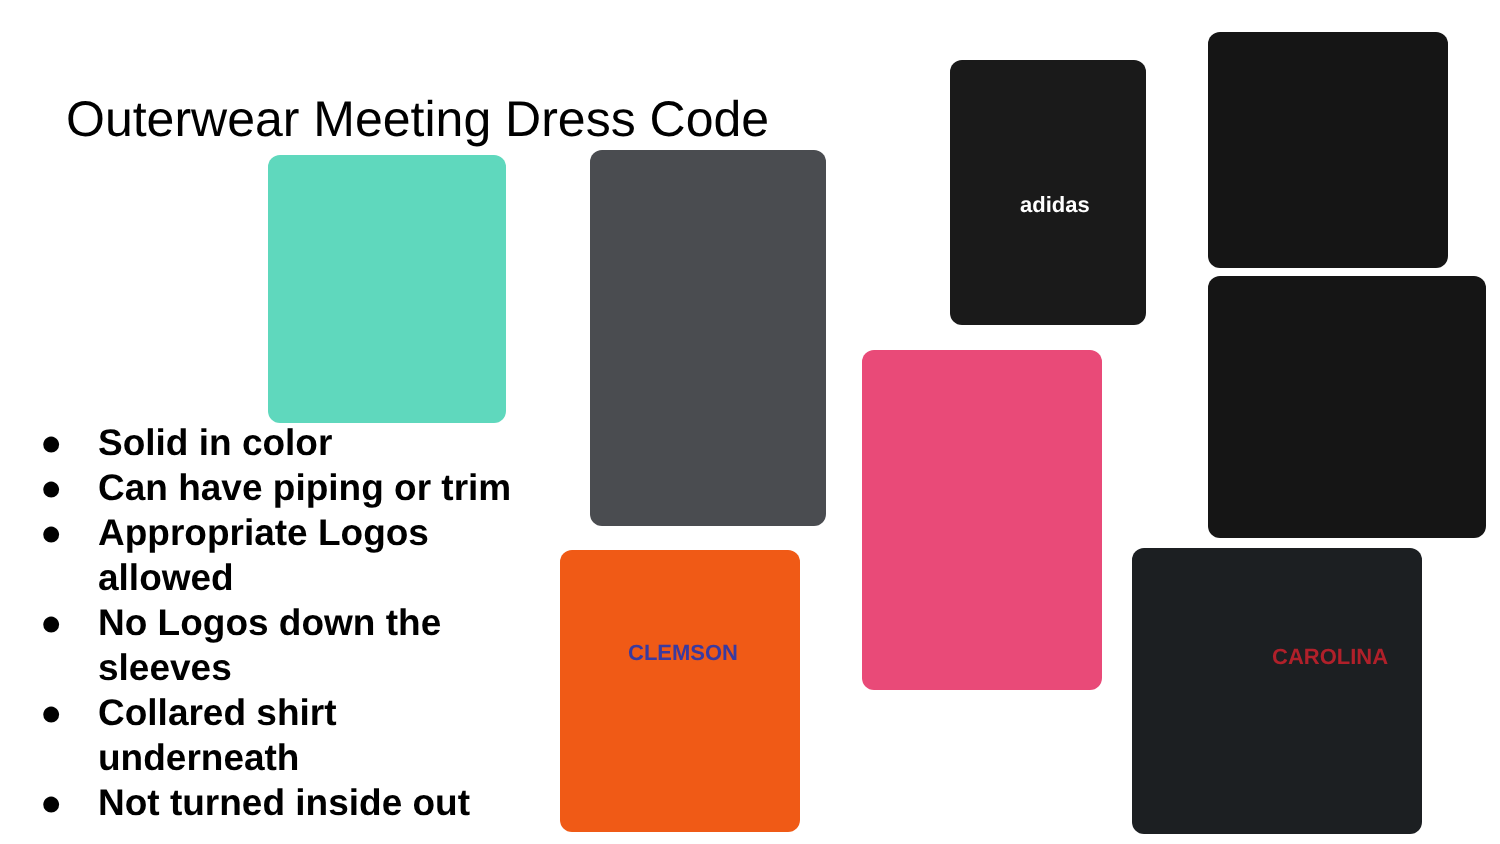Outerwear Meeting Dress Code
adidas
CLEMSON CAROLINA
● Solid in color
● Can have piping or trim
● Appropriate Logos allowed
● No Logos down the sleeves
● Collared shirt underneath
● Not turned inside out